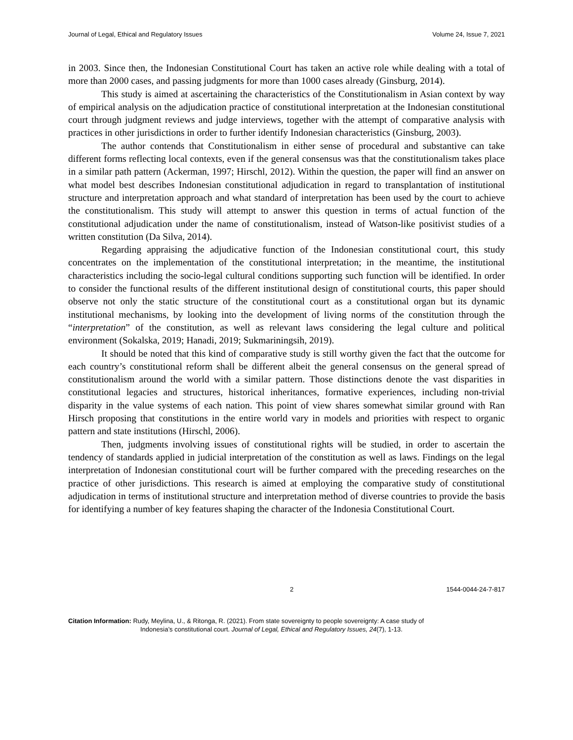Journal of Legal, Ethical and Regulatory Issues Volume 24, Issue 7, 2021
in 2003. Since then, the Indonesian Constitutional Court has taken an active role while dealing with a total of more than 2000 cases, and passing judgments for more than 1000 cases already (Ginsburg, 2014).
This study is aimed at ascertaining the characteristics of the Constitutionalism in Asian context by way of empirical analysis on the adjudication practice of constitutional interpretation at the Indonesian constitutional court through judgment reviews and judge interviews, together with the attempt of comparative analysis with practices in other jurisdictions in order to further identify Indonesian characteristics (Ginsburg, 2003).
The author contends that Constitutionalism in either sense of procedural and substantive can take different forms reflecting local contexts, even if the general consensus was that the constitutionalism takes place in a similar path pattern (Ackerman, 1997; Hirschl, 2012). Within the question, the paper will find an answer on what model best describes Indonesian constitutional adjudication in regard to transplantation of institutional structure and interpretation approach and what standard of interpretation has been used by the court to achieve the constitutionalism. This study will attempt to answer this question in terms of actual function of the constitutional adjudication under the name of constitutionalism, instead of Watson-like positivist studies of a written constitution (Da Silva, 2014).
Regarding appraising the adjudicative function of the Indonesian constitutional court, this study concentrates on the implementation of the constitutional interpretation; in the meantime, the institutional characteristics including the socio-legal cultural conditions supporting such function will be identified. In order to consider the functional results of the different institutional design of constitutional courts, this paper should observe not only the static structure of the constitutional court as a constitutional organ but its dynamic institutional mechanisms, by looking into the development of living norms of the constitution through the “interpretation” of the constitution, as well as relevant laws considering the legal culture and political environment (Sokalska, 2019; Hanadi, 2019; Sukmariningsih, 2019).
It should be noted that this kind of comparative study is still worthy given the fact that the outcome for each country’s constitutional reform shall be different albeit the general consensus on the general spread of constitutionalism around the world with a similar pattern. Those distinctions denote the vast disparities in constitutional legacies and structures, historical inheritances, formative experiences, including non-trivial disparity in the value systems of each nation. This point of view shares somewhat similar ground with Ran Hirsch proposing that constitutions in the entire world vary in models and priorities with respect to organic pattern and state institutions (Hirschl, 2006).
Then, judgments involving issues of constitutional rights will be studied, in order to ascertain the tendency of standards applied in judicial interpretation of the constitution as well as laws. Findings on the legal interpretation of Indonesian constitutional court will be further compared with the preceding researches on the practice of other jurisdictions. This research is aimed at employing the comparative study of constitutional adjudication in terms of institutional structure and interpretation method of diverse countries to provide the basis for identifying a number of key features shaping the character of the Indonesia Constitutional Court.
2 1544-0044-24-7-817
Citation Information: Rudy, Meylina, U., & Ritonga, R. (2021). From state sovereignty to people sovereignty: A case study of
Indonesia’s constitutional court. Journal of Legal, Ethical and Regulatory Issues, 24(7), 1-13.